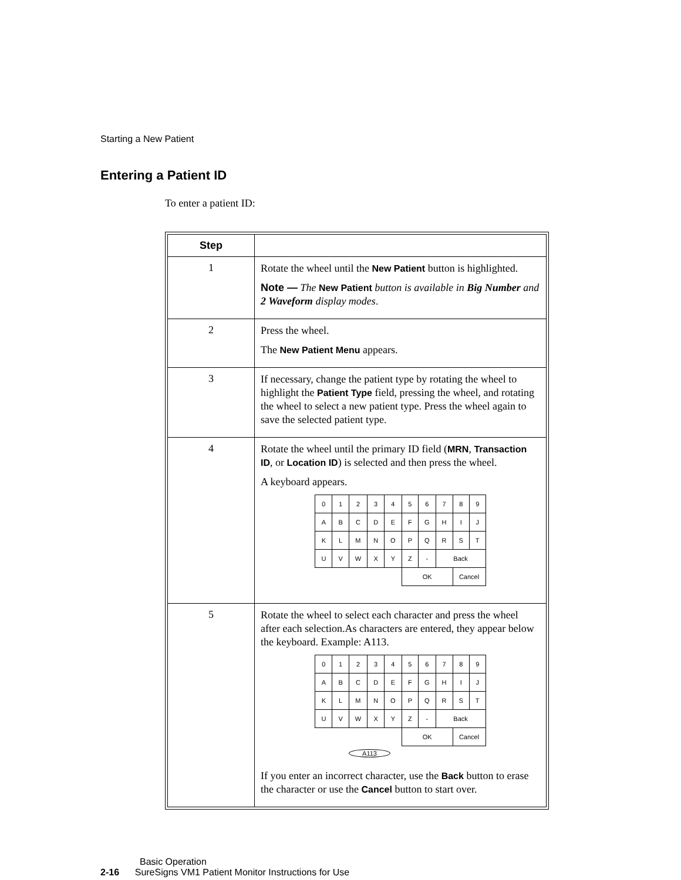Starting a New Patient
Entering a Patient ID
To enter a patient ID:
| Step | |
| --- | --- |
| 1 | Rotate the wheel until the New Patient button is highlighted. Note — The New Patient button is available in Big Number and 2 Waveform display modes . |
| 2 | Press the wheel. The New Patient Menu appears. |
| 3 | If necessary, change the patient type by rotating the wheel to highlight the Patient Type field, pressing the wheel, and rotating the wheel to select a new patient type. Press the wheel again to save the selected patient type. |
| 4 | Rotate the wheel until the primary ID field ( MRN , Transaction ID , or Location ID ) is selected and then press the wheel. A keyboard appears. / 0 / 1 / 2 / 3 / 4 / 5 / 6 / 7 / 8 / 9 / / A / B / C / D / E / F / G / H / I / J / / K / L / M / N / O / P / Q / R / S / T / / U / V / W / X / Y / Z / - / Back / / / / / / / / / OK / / / Cancel / / |
| 5 | Rotate the wheel to select each character and press the wheel after each selection.As characters are entered, they appear below the keyboard. Example: A113. / 0 / 1 / 2 / 3 / 4 / 5 / 6 / 7 / 8 / 9 / / A / B / C / D / E / F / G / H / I / J / / K / L / M / N / O / P / Q / R / S / T / / U / V / W / X / Y / Z / - / Back / / / / / / / / / OK / / / Cancel / / A113 If you enter an incorrect character, use the Back button to erase the character or use the Cancel button to start over. |
Basic Operation
2-16 SureSigns VM1 Patient Monitor Instructions for Use